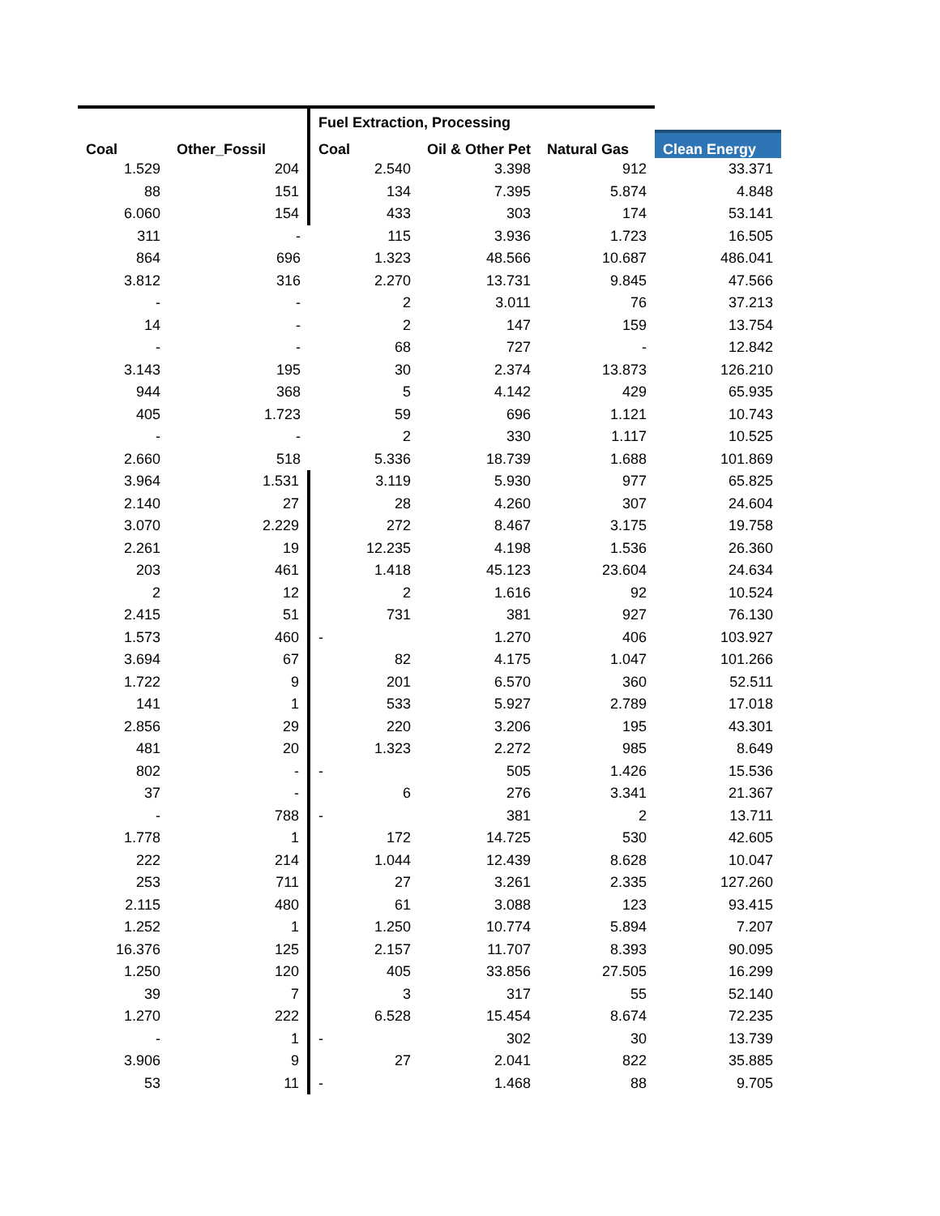| | | Fuel Extraction, Processing | | | |
| --- | --- | --- | --- | --- | --- |
| Coal | Other_Fossil | Coal | Oil & Other Pet | Natural Gas | Clean Energy |
| 1.529 | 204 | 2.540 | 3.398 | 912 | 33.371 |
| 88 | 151 | 134 | 7.395 | 5.874 | 4.848 |
| 6.060 | 154 | 433 | 303 | 174 | 53.141 |
| 311 | - | 115 | 3.936 | 1.723 | 16.505 |
| 864 | 696 | 1.323 | 48.566 | 10.687 | 486.041 |
| 3.812 | 316 | 2.270 | 13.731 | 9.845 | 47.566 |
| - | - | 2 | 3.011 | 76 | 37.213 |
| 14 | - | 2 | 147 | 159 | 13.754 |
| - | - | 68 | 727 | - | 12.842 |
| 3.143 | 195 | 30 | 2.374 | 13.873 | 126.210 |
| 944 | 368 | 5 | 4.142 | 429 | 65.935 |
| 405 | 1.723 | 59 | 696 | 1.121 | 10.743 |
| - | - | 2 | 330 | 1.117 | 10.525 |
| 2.660 | 518 | 5.336 | 18.739 | 1.688 | 101.869 |
| 3.964 | 1.531 | 3.119 | 5.930 | 977 | 65.825 |
| 2.140 | 27 | 28 | 4.260 | 307 | 24.604 |
| 3.070 | 2.229 | 272 | 8.467 | 3.175 | 19.758 |
| 2.261 | 19 | 12.235 | 4.198 | 1.536 | 26.360 |
| 203 | 461 | 1.418 | 45.123 | 23.604 | 24.634 |
| 2 | 12 | 2 | 1.616 | 92 | 10.524 |
| 2.415 | 51 | 731 | 381 | 927 | 76.130 |
| 1.573 | 460 | - | 1.270 | 406 | 103.927 |
| 3.694 | 67 | 82 | 4.175 | 1.047 | 101.266 |
| 1.722 | 9 | 201 | 6.570 | 360 | 52.511 |
| 141 | 1 | 533 | 5.927 | 2.789 | 17.018 |
| 2.856 | 29 | 220 | 3.206 | 195 | 43.301 |
| 481 | 20 | 1.323 | 2.272 | 985 | 8.649 |
| 802 | - | - | 505 | 1.426 | 15.536 |
| 37 | - | 6 | 276 | 3.341 | 21.367 |
| - | 788 | - | 381 | 2 | 13.711 |
| 1.778 | 1 | 172 | 14.725 | 530 | 42.605 |
| 222 | 214 | 1.044 | 12.439 | 8.628 | 10.047 |
| 253 | 711 | 27 | 3.261 | 2.335 | 127.260 |
| 2.115 | 480 | 61 | 3.088 | 123 | 93.415 |
| 1.252 | 1 | 1.250 | 10.774 | 5.894 | 7.207 |
| 16.376 | 125 | 2.157 | 11.707 | 8.393 | 90.095 |
| 1.250 | 120 | 405 | 33.856 | 27.505 | 16.299 |
| 39 | 7 | 3 | 317 | 55 | 52.140 |
| 1.270 | 222 | 6.528 | 15.454 | 8.674 | 72.235 |
| - | 1 | - | 302 | 30 | 13.739 |
| 3.906 | 9 | 27 | 2.041 | 822 | 35.885 |
| 53 | 11 | - | 1.468 | 88 | 9.705 |